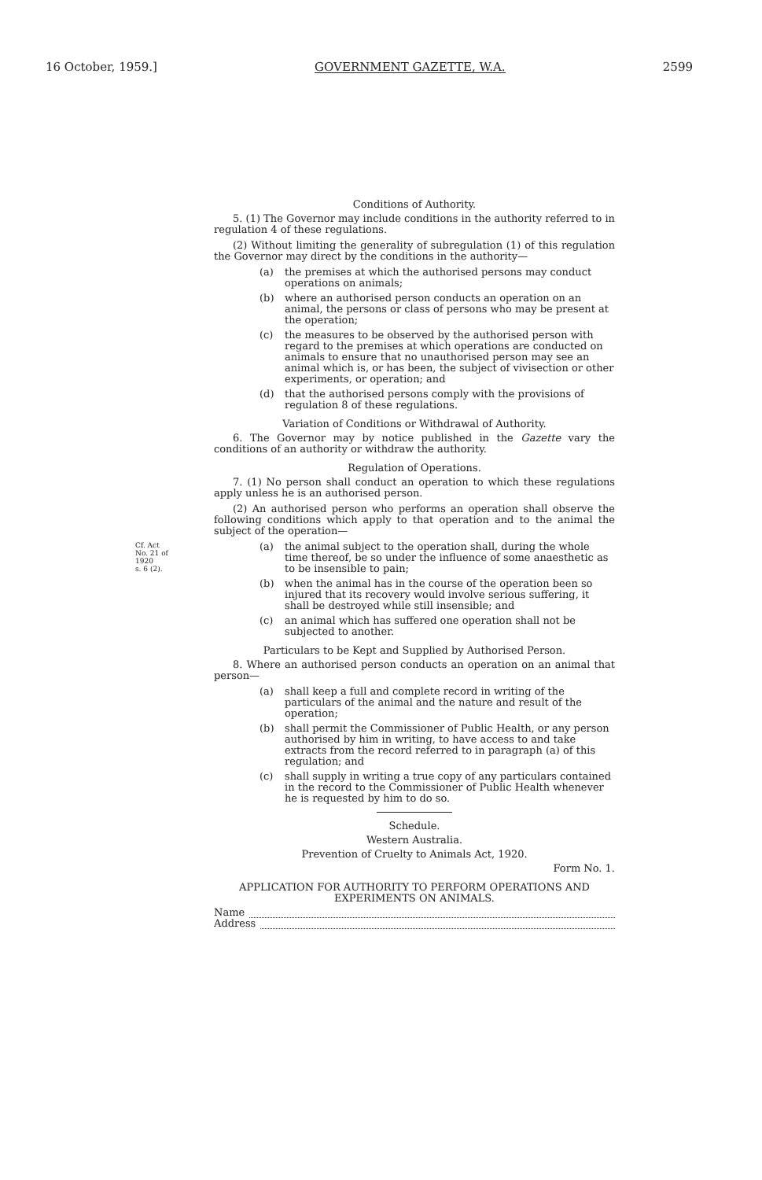16 October, 1959.] GOVERNMENT GAZETTE, W.A. 2599
Conditions of Authority.
5. (1) The Governor may include conditions in the authority referred to in regulation 4 of these regulations.
(2) Without limiting the generality of subregulation (1) of this regulation the Governor may direct by the conditions in the authority—
(a) the premises at which the authorised persons may conduct operations on animals;
(b) where an authorised person conducts an operation on an animal, the persons or class of persons who may be present at the operation;
(c) the measures to be observed by the authorised person with regard to the premises at which operations are conducted on animals to ensure that no unauthorised person may see an animal which is, or has been, the subject of vivisection or other experiments, or operation; and
(d) that the authorised persons comply with the provisions of regulation 8 of these regulations.
Variation of Conditions or Withdrawal of Authority.
6. The Governor may by notice published in the Gazette vary the conditions of an authority or withdraw the authority.
Regulation of Operations.
7. (1) No person shall conduct an operation to which these regulations apply unless he is an authorised person.
(2) An authorised person who performs an operation shall observe the following conditions which apply to that operation and to the animal the subject of the operation—
Cf. Act
No. 21 of
1920
s. 6 (2).
(a) the animal subject to the operation shall, during the whole time thereof, be so under the influence of some anaesthetic as to be insensible to pain;
(b) when the animal has in the course of the operation been so injured that its recovery would involve serious suffering, it shall be destroyed while still insensible; and
(c) an animal which has suffered one operation shall not be subjected to another.
Particulars to be Kept and Supplied by Authorised Person.
8. Where an authorised person conducts an operation on an animal that person—
(a) shall keep a full and complete record in writing of the particulars of the animal and the nature and result of the operation;
(b) shall permit the Commissioner of Public Health, or any person authorised by him in writing, to have access to and take extracts from the record referred to in paragraph (a) of this regulation; and
(c) shall supply in writing a true copy of any particulars contained in the record to the Commissioner of Public Health whenever he is requested by him to do so.
Schedule.
Western Australia.
Prevention of Cruelty to Animals Act, 1920.
Form No. 1.
APPLICATION FOR AUTHORITY TO PERFORM OPERATIONS AND EXPERIMENTS ON ANIMALS.
Name
Address